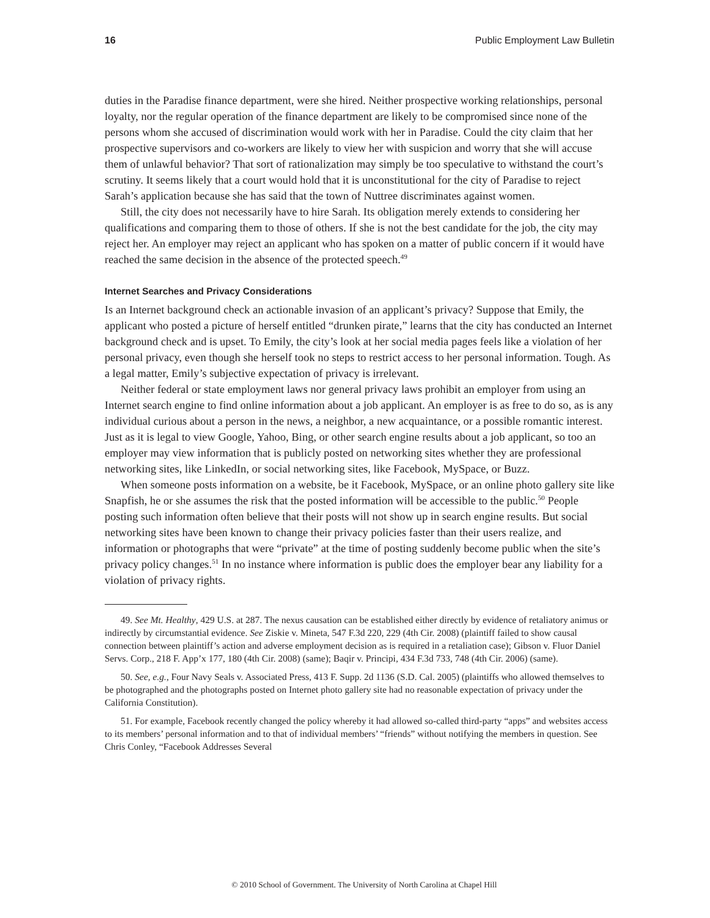16 Public Employment Law Bulletin
duties in the Paradise finance department, were she hired. Neither prospective working relationships, personal loyalty, nor the regular operation of the finance department are likely to be compromised since none of the persons whom she accused of discrimination would work with her in Paradise. Could the city claim that her prospective supervisors and co-workers are likely to view her with suspicion and worry that she will accuse them of unlawful behavior? That sort of rationalization may simply be too speculative to withstand the court’s scrutiny. It seems likely that a court would hold that it is unconstitutional for the city of Paradise to reject Sarah’s application because she has said that the town of Nuttree discriminates against women.
Still, the city does not necessarily have to hire Sarah. Its obligation merely extends to considering her qualifications and comparing them to those of others. If she is not the best candidate for the job, the city may reject her. An employer may reject an applicant who has spoken on a matter of public concern if it would have reached the same decision in the absence of the protected speech.<sup>49</sup>
Internet Searches and Privacy Considerations
Is an Internet background check an actionable invasion of an applicant’s privacy? Suppose that Emily, the applicant who posted a picture of herself entitled “drunken pirate,” learns that the city has conducted an Internet background check and is upset. To Emily, the city’s look at her social media pages feels like a violation of her personal privacy, even though she herself took no steps to restrict access to her personal information. Tough. As a legal matter, Emily’s subjective expectation of privacy is irrelevant.
Neither federal or state employment laws nor general privacy laws prohibit an employer from using an Internet search engine to find online information about a job applicant. An employer is as free to do so, as is any individual curious about a person in the news, a neighbor, a new acquaintance, or a possible romantic interest. Just as it is legal to view Google, Yahoo, Bing, or other search engine results about a job applicant, so too an employer may view information that is publicly posted on networking sites whether they are professional networking sites, like LinkedIn, or social networking sites, like Facebook, MySpace, or Buzz.
When someone posts information on a website, be it Facebook, MySpace, or an online photo gallery site like Snapfish, he or she assumes the risk that the posted information will be accessible to the public.<sup>50</sup> People posting such information often believe that their posts will not show up in search engine results. But social networking sites have been known to change their privacy policies faster than their users realize, and information or photographs that were “private” at the time of posting suddenly become public when the site’s privacy policy changes.<sup>51</sup> In no instance where information is public does the employer bear any liability for a violation of privacy rights.
49. See Mt. Healthy, 429 U.S. at 287. The nexus causation can be established either directly by evidence of retaliatory animus or indirectly by circumstantial evidence. See Ziskie v. Mineta, 547 F.3d 220, 229 (4th Cir. 2008) (plaintiff failed to show causal connection between plaintiff’s action and adverse employment decision as is required in a retaliation case); Gibson v. Fluor Daniel Servs. Corp., 218 F. App’x 177, 180 (4th Cir. 2008) (same); Baqir v. Principi, 434 F.3d 733, 748 (4th Cir. 2006) (same).
50. See, e.g., Four Navy Seals v. Associated Press, 413 F. Supp. 2d 1136 (S.D. Cal. 2005) (plaintiffs who allowed themselves to be photographed and the photographs posted on Internet photo gallery site had no reasonable expectation of privacy under the California Constitution).
51. For example, Facebook recently changed the policy whereby it had allowed so-called third-party “apps” and websites access to its members’ personal information and to that of individual members’ “friends” without notifying the members in question. See Chris Conley, “Facebook Addresses Several
© 2010 School of Government. The University of North Carolina at Chapel Hill